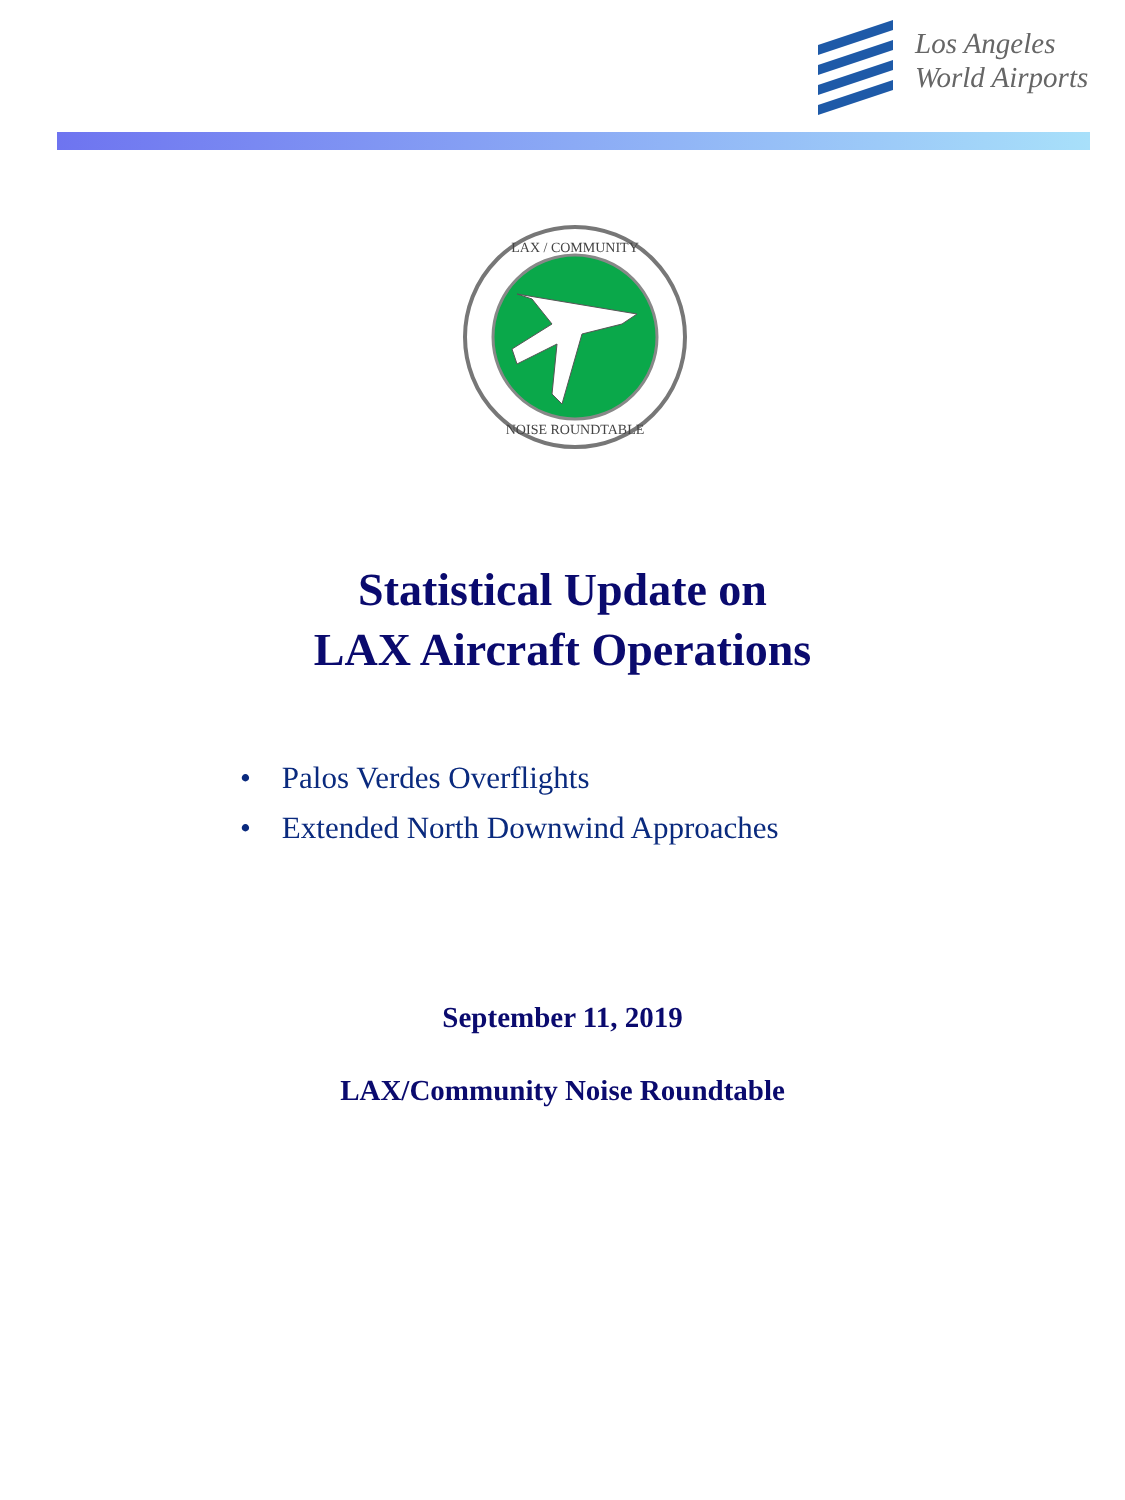Los Angeles
World Airports
LAX / COMMUNITY
NOISE ROUNDTABLE
Statistical Update on
LAX Aircraft Operations
• Palos Verdes Overflights
• Extended North Downwind Approaches
September 11, 2019
LAX/Community Noise Roundtable